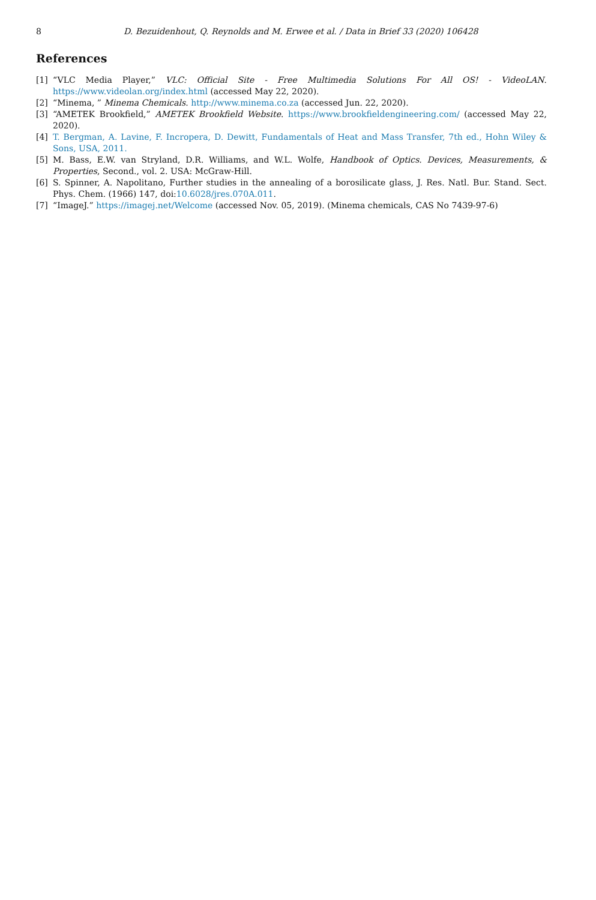8 D. Bezuidenhout, Q. Reynolds and M. Erwee et al. / Data in Brief 33 (2020) 106428
References
[1] “VLC Media Player,” VLC: Official Site - Free Multimedia Solutions For All OS! - VideoLAN. https://www.videolan.org/index.html (accessed May 22, 2020).
[2] “Minema, ” Minema Chemicals. http://www.minema.co.za (accessed Jun. 22, 2020).
[3] “AMETEK Brookfield,” AMETEK Brookfield Website. https://www.brookfieldengineering.com/ (accessed May 22, 2020).
[4] T. Bergman, A. Lavine, F. Incropera, D. Dewitt, Fundamentals of Heat and Mass Transfer, 7th ed., Hohn Wiley & Sons, USA, 2011.
[5] M. Bass, E.W. van Stryland, D.R. Williams, and W.L. Wolfe, Handbook of Optics. Devices, Measurements, & Properties, Second., vol. 2. USA: McGraw-Hill.
[6] S. Spinner, A. Napolitano, Further studies in the annealing of a borosilicate glass, J. Res. Natl. Bur. Stand. Sect. Phys. Chem. (1966) 147, doi:10.6028/jres.070A.011.
[7] “ImageJ.” https://imagej.net/Welcome (accessed Nov. 05, 2019). (Minema chemicals, CAS No 7439-97-6)